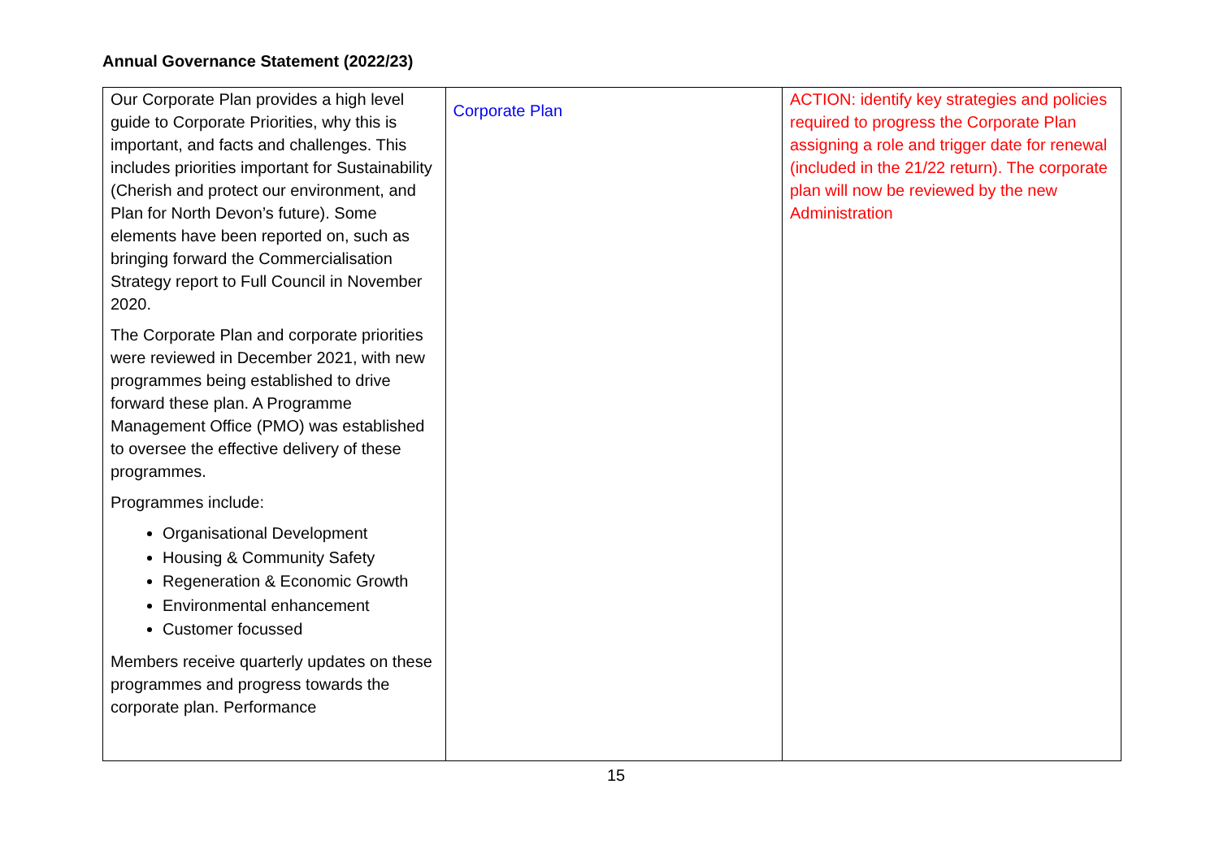Annual Governance Statement (2022/23)
| Our Corporate Plan provides a high level guide to Corporate Priorities, why this is important, and facts and challenges. This includes priorities important for Sustainability (Cherish and protect our environment, and Plan for North Devon’s future). Some elements have been reported on, such as bringing forward the Commercialisation Strategy report to Full Council in November 2020. The Corporate Plan and corporate priorities were reviewed in December 2021, with new programmes being established to drive forward these plan. A Programme Management Office (PMO) was established to oversee the effective delivery of these programmes. Programmes include: Organisational Development Housing & Community Safety Regeneration & Economic Growth Environmental enhancement Customer focussed Members receive quarterly updates on these programmes and progress towards the corporate plan. Performance | Corporate Plan | ACTION: identify key strategies and policies required to progress the Corporate Plan assigning a role and trigger date for renewal (included in the 21/22 return). The corporate plan will now be reviewed by the new Administration |
15